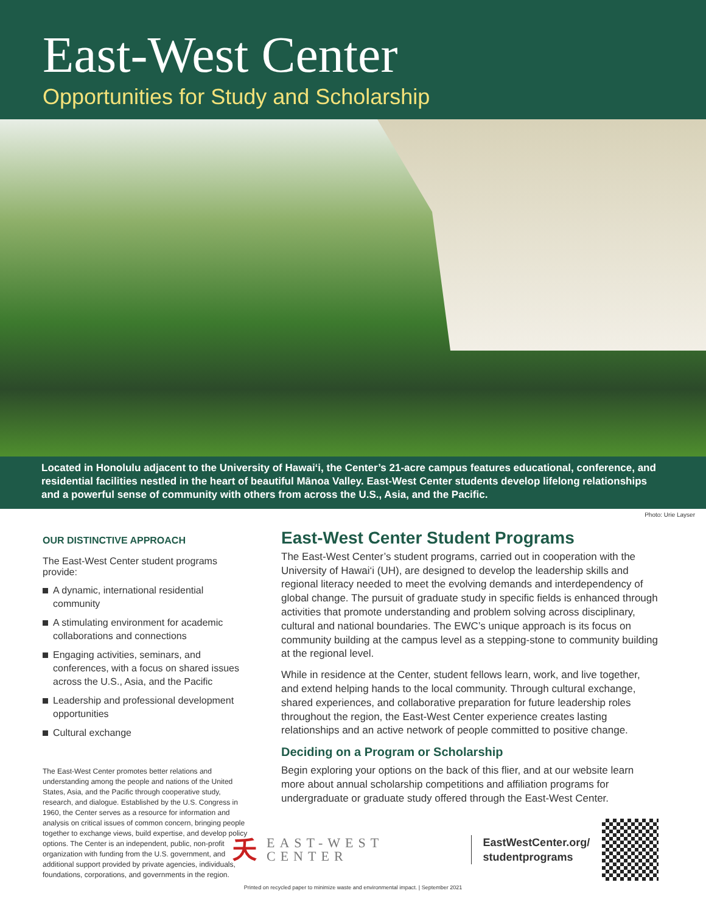East-West Center
Opportunities for Study and Scholarship
Located in Honolulu adjacent to the University of Hawai‘i, the Center’s 21-acre campus features educational, conference, and residential facilities nestled in the heart of beautiful Mānoa Valley. East-West Center students develop lifelong relationships and a powerful sense of community with others from across the U.S., Asia, and the Pacific.
Photo: Urie Layser
OUR DISTINCTIVE APPROACH
The East-West Center student programs provide:
A dynamic, international residential community
A stimulating environment for academic collaborations and connections
Engaging activities, seminars, and conferences, with a focus on shared issues across the U.S., Asia, and the Pacific
Leadership and professional development opportunities
Cultural exchange
The East-West Center promotes better relations and understanding among the people and nations of the United States, Asia, and the Pacific through cooperative study, research, and dialogue. Established by the U.S. Congress in 1960, the Center serves as a resource for information and analysis on critical issues of common concern, bringing people together to exchange views, build expertise, and develop policy options. The Center is an independent, public, non-profit organization with funding from the U.S. government, and additional support provided by private agencies, individuals, foundations, corporations, and governments in the region.
East-West Center Student Programs
The East-West Center’s student programs, carried out in cooperation with the University of Hawai‘i (UH), are designed to develop the leadership skills and regional literacy needed to meet the evolving demands and interdependency of global change. The pursuit of graduate study in specific fields is enhanced through activities that promote understanding and problem solving across disciplinary, cultural and national boundaries. The EWC’s unique approach is its focus on community building at the campus level as a stepping-stone to community building at the regional level.
While in residence at the Center, student fellows learn, work, and live together, and extend helping hands to the local community. Through cultural exchange, shared experiences, and collaborative preparation for future leadership roles throughout the region, the East-West Center experience creates lasting relationships and an active network of people committed to positive change.
Deciding on a Program or Scholarship
Begin exploring your options on the back of this flier, and at our website learn more about annual scholarship competitions and affiliation programs for undergraduate or graduate study offered through the East-West Center.
夭 EAST-WEST CENTER
EastWestCenter.org/ studentprograms
Printed on recycled paper to minimize waste and environmental impact. | September 2021